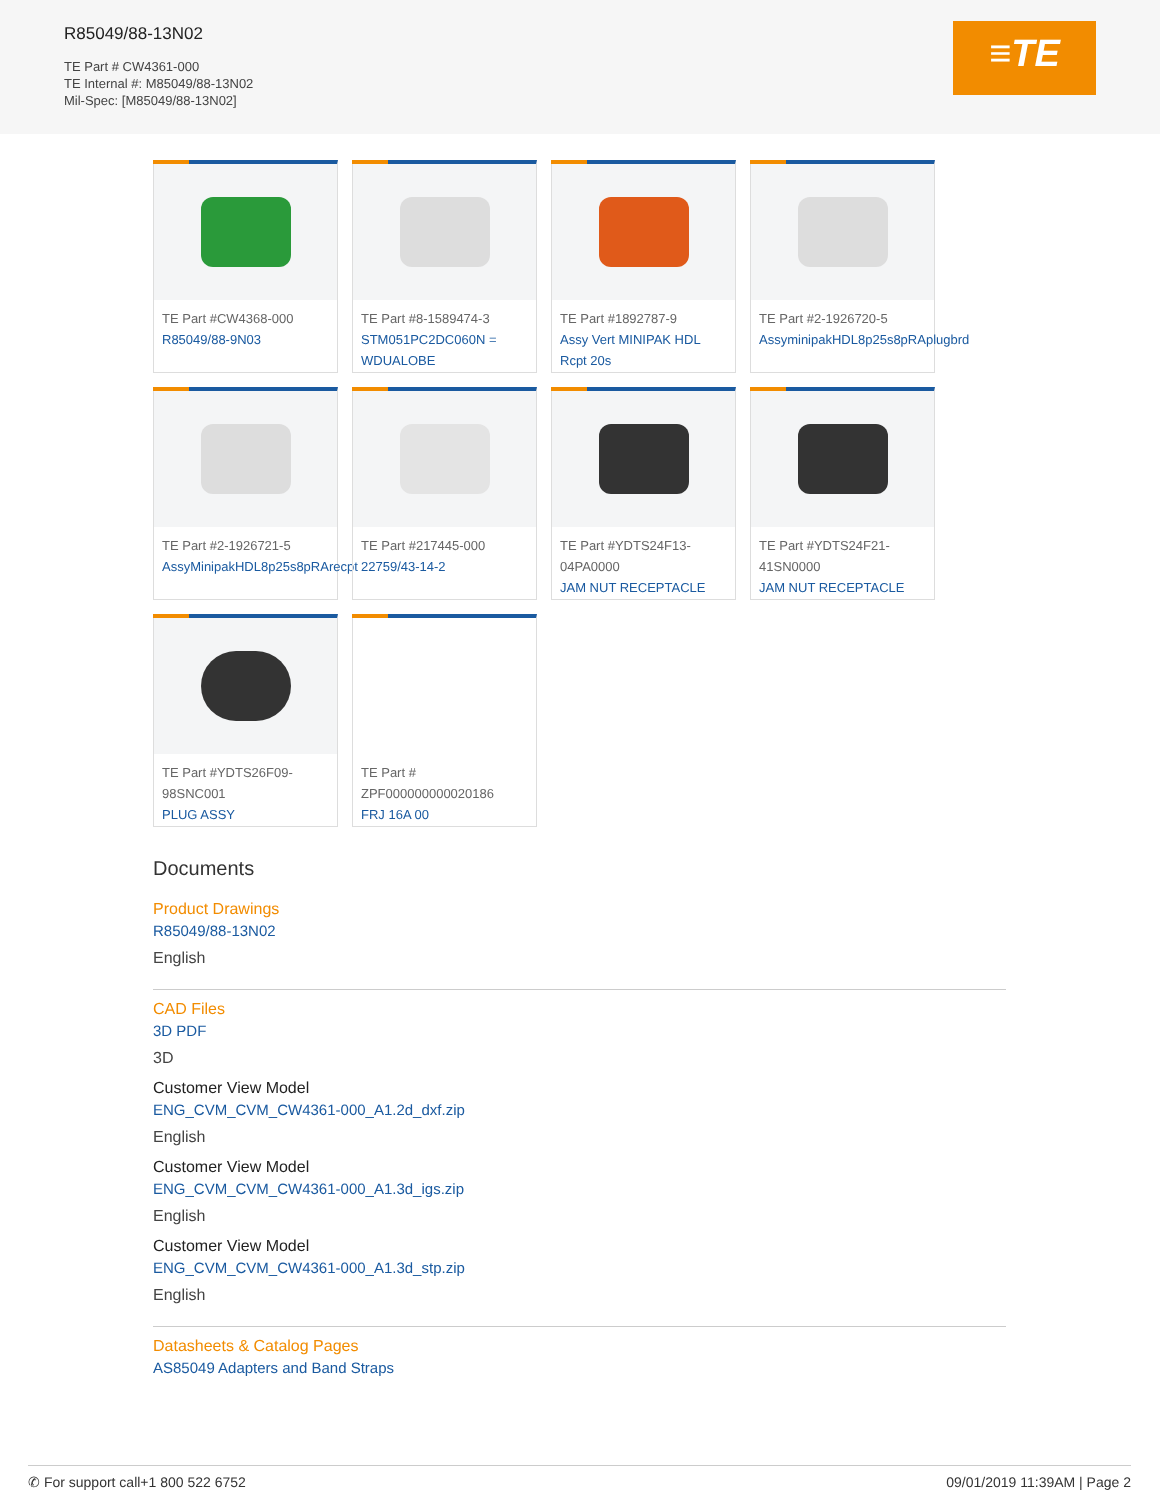R85049/88-13N02
TE Part # CW4361-000
TE Internal #: M85049/88-13N02
Mil-Spec: [M85049/88-13N02]
≡TE
TE Part #CW4368-000
R85049/88-9N03
TE Part #8-1589474-3
STM051PC2DC060N = WDUALOBE
TE Part #1892787-9
Assy Vert MINIPAK HDL Rcpt 20s
TE Part #2-1926720-5
AssyminipakHDL8p25s8pRAplugbrd
TE Part #2-1926721-5
AssyMinipakHDL8p25s8pRArecpt
TE Part #217445-000
22759/43-14-2
TE Part #YDTS24F13-04PA0000
JAM NUT RECEPTACLE
TE Part #YDTS24F21-41SN0000
JAM NUT RECEPTACLE
TE Part #YDTS26F09-98SNC001
PLUG ASSY
TE Part # ZPF000000000020186
FRJ 16A 00
Documents
Product Drawings
R85049/88-13N02
English
CAD Files
3D PDF
3D
Customer View Model
ENG_CVM_CVM_CW4361-000_A1.2d_dxf.zip
English
Customer View Model
ENG_CVM_CVM_CW4361-000_A1.3d_igs.zip
English
Customer View Model
ENG_CVM_CVM_CW4361-000_A1.3d_stp.zip
English
Datasheets & Catalog Pages
AS85049 Adapters and Band Straps
✆ For support call+1 800 522 6752 09/01/2019 11:39AM | Page 2